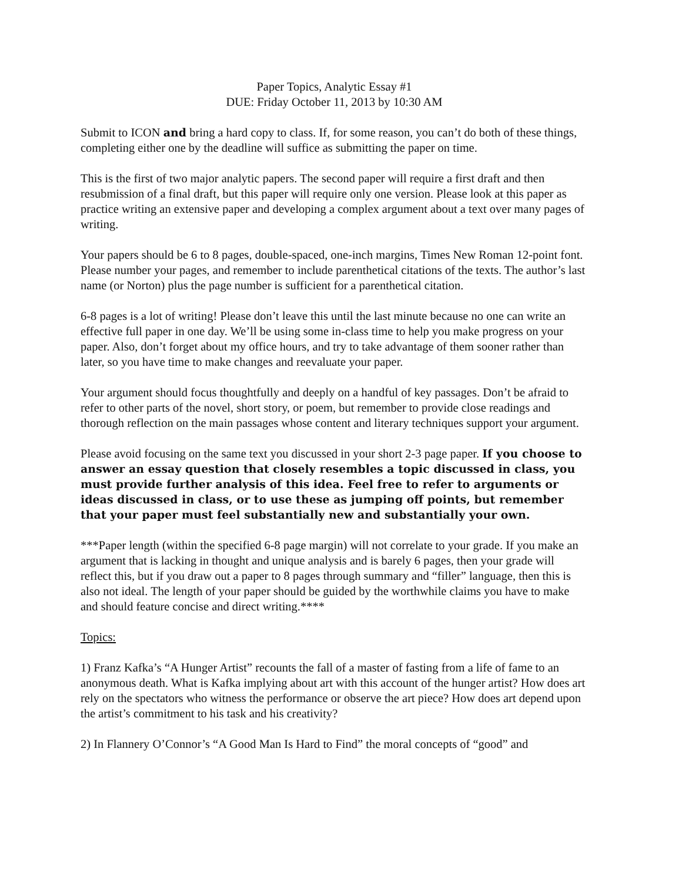Paper Topics, Analytic Essay #1
DUE: Friday October 11, 2013 by 10:30 AM
Submit to ICON and bring a hard copy to class. If, for some reason, you can’t do both of these things, completing either one by the deadline will suffice as submitting the paper on time.
This is the first of two major analytic papers. The second paper will require a first draft and then resubmission of a final draft, but this paper will require only one version. Please look at this paper as practice writing an extensive paper and developing a complex argument about a text over many pages of writing.
Your papers should be 6 to 8 pages, double-spaced, one-inch margins, Times New Roman 12-point font. Please number your pages, and remember to include parenthetical citations of the texts. The author’s last name (or Norton) plus the page number is sufficient for a parenthetical citation.
6-8 pages is a lot of writing! Please don’t leave this until the last minute because no one can write an effective full paper in one day. We’ll be using some in-class time to help you make progress on your paper. Also, don’t forget about my office hours, and try to take advantage of them sooner rather than later, so you have time to make changes and reevaluate your paper.
Your argument should focus thoughtfully and deeply on a handful of key passages. Don’t be afraid to refer to other parts of the novel, short story, or poem, but remember to provide close readings and thorough reflection on the main passages whose content and literary techniques support your argument.
Please avoid focusing on the same text you discussed in your short 2-3 page paper. If you choose to answer an essay question that closely resembles a topic discussed in class, you must provide further analysis of this idea. Feel free to refer to arguments or ideas discussed in class, or to use these as jumping off points, but remember that your paper must feel substantially new and substantially your own.
***Paper length (within the specified 6-8 page margin) will not correlate to your grade. If you make an argument that is lacking in thought and unique analysis and is barely 6 pages, then your grade will reflect this, but if you draw out a paper to 8 pages through summary and “filler” language, then this is also not ideal. The length of your paper should be guided by the worthwhile claims you have to make and should feature concise and direct writing.****
Topics:
1) Franz Kafka’s “A Hunger Artist” recounts the fall of a master of fasting from a life of fame to an anonymous death. What is Kafka implying about art with this account of the hunger artist? How does art rely on the spectators who witness the performance or observe the art piece? How does art depend upon the artist’s commitment to his task and his creativity?
2) In Flannery O’Connor’s “A Good Man Is Hard to Find” the moral concepts of “good” and